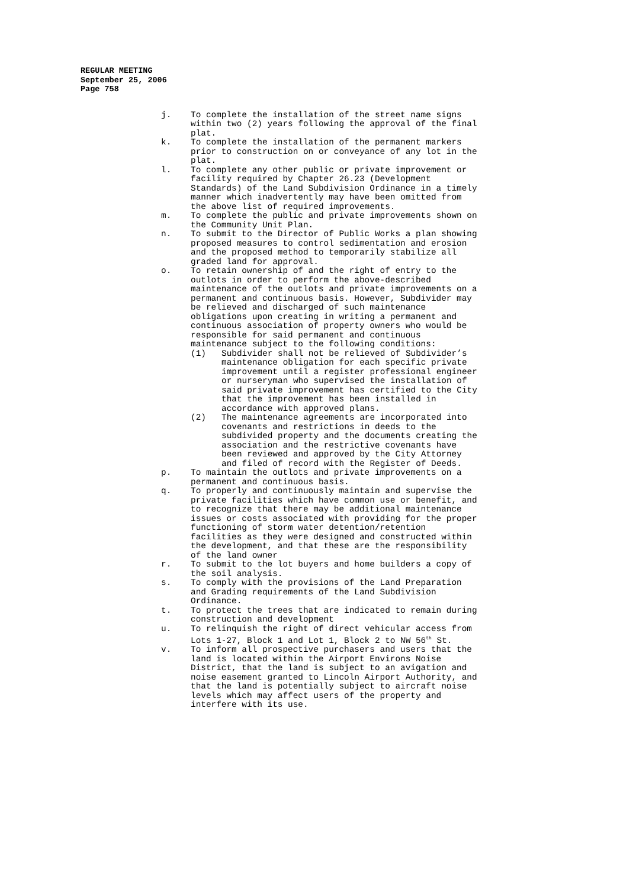REGULAR MEETING
September 25, 2006
Page 758
j. To complete the installation of the street name signs within two (2) years following the approval of the final plat.
k. To complete the installation of the permanent markers prior to construction on or conveyance of any lot in the plat.
l. To complete any other public or private improvement or facility required by Chapter 26.23 (Development Standards) of the Land Subdivision Ordinance in a timely manner which inadvertently may have been omitted from the above list of required improvements.
m. To complete the public and private improvements shown on the Community Unit Plan.
n. To submit to the Director of Public Works a plan showing proposed measures to control sedimentation and erosion and the proposed method to temporarily stabilize all graded land for approval.
o. To retain ownership of and the right of entry to the outlots in order to perform the above-described maintenance of the outlots and private improvements on a permanent and continuous basis. However, Subdivider may be relieved and discharged of such maintenance obligations upon creating in writing a permanent and continuous association of property owners who would be responsible for said permanent and continuous maintenance subject to the following conditions:
(1) Subdivider shall not be relieved of Subdivider’s maintenance obligation for each specific private improvement until a register professional engineer or nurseryman who supervised the installation of said private improvement has certified to the City that the improvement has been installed in accordance with approved plans.
(2) The maintenance agreements are incorporated into covenants and restrictions in deeds to the subdivided property and the documents creating the association and the restrictive covenants have been reviewed and approved by the City Attorney and filed of record with the Register of Deeds.
p. To maintain the outlots and private improvements on a permanent and continuous basis.
q. To properly and continuously maintain and supervise the private facilities which have common use or benefit, and to recognize that there may be additional maintenance issues or costs associated with providing for the proper functioning of storm water detention/retention facilities as they were designed and constructed within the development, and that these are the responsibility of the land owner
r. To submit to the lot buyers and home builders a copy of the soil analysis.
s. To comply with the provisions of the Land Preparation and Grading requirements of the Land Subdivision Ordinance.
t. To protect the trees that are indicated to remain during construction and development
u. To relinquish the right of direct vehicular access from Lots 1-27, Block 1 and Lot 1, Block 2 to NW 56<sup>th</sup> St.
v. To inform all prospective purchasers and users that the land is located within the Airport Environs Noise District, that the land is subject to an avigation and noise easement granted to Lincoln Airport Authority, and that the land is potentially subject to aircraft noise levels which may affect users of the property and interfere with its use.